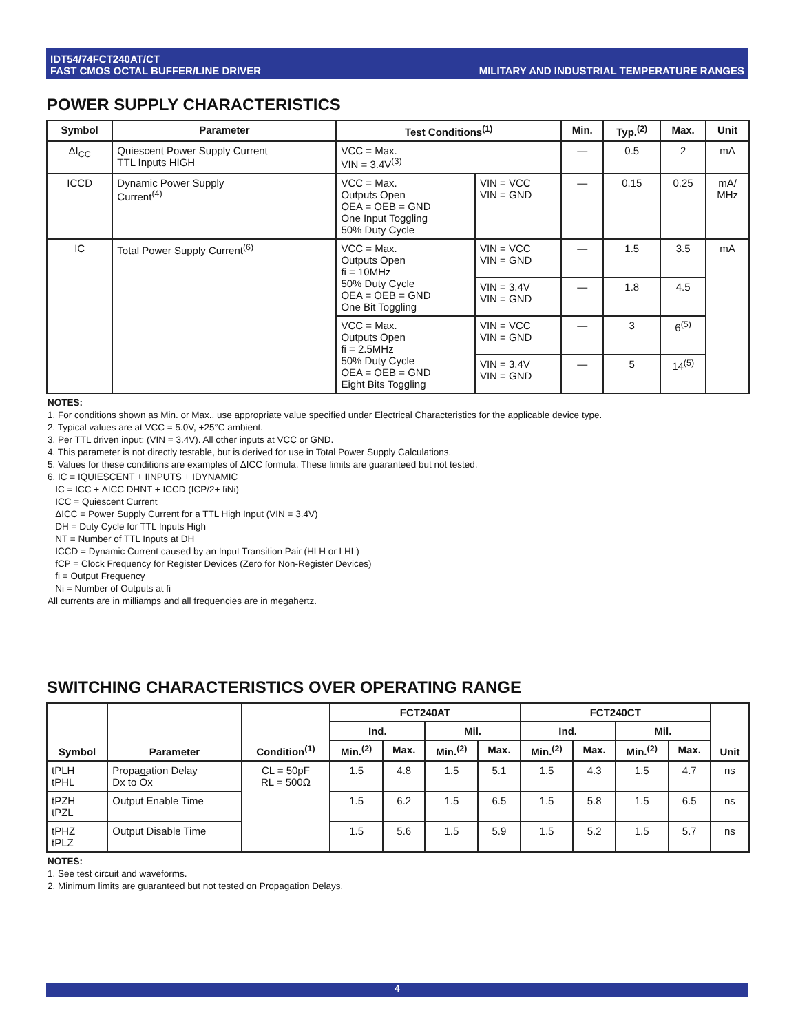IDT54/74FCT240AT/CT
FAST CMOS OCTAL BUFFER/LINE DRIVER
MILITARY AND INDUSTRIAL TEMPERATURE RANGES
POWER SUPPLY CHARACTERISTICS
| Symbol | Parameter | Test Conditions<sup>(1)</sup> | | Min. | Typ.<sup>(2)</sup> | Max. | Unit |
| --- | --- | --- | --- | --- | --- | --- | --- |
| ΔI<sub>CC</sub> | Quiescent Power Supply Current TTL Inputs HIGH | VCC = Max. VIN = 3.4V<sup>(3)</sup> | | — | 0.5 | 2 | mA |
| ICCD | Dynamic Power Supply Current<sup>(4)</sup> | VCC = Max. Outputs Open OE A = OE B = GND One Input Toggling 50% Duty Cycle | VIN = VCC VIN = GND | — | 0.15 | 0.25 | mA/ MHz |
| IC | Total Power Supply Current<sup>(6)</sup> | VCC = Max. Outputs Open fi = 10MHz 50% Duty Cycle OE A = OE B = GND One Bit Toggling | VIN = VCC VIN = GND | — | 1.5 | 3.5 | mA |
| | | | VIN = 3.4V VIN = GND | — | 1.8 | 4.5 | |
| | | VCC = Max. Outputs Open fi = 2.5MHz 50% Duty Cycle OE A = OE B = GND Eight Bits Toggling | VIN = VCC VIN = GND | — | 3 | 6<sup>(5)</sup> | |
| | | | VIN = 3.4V VIN = GND | — | 5 | 14<sup>(5)</sup> | |
NOTES:
1. For conditions shown as Min. or Max., use appropriate value specified under Electrical Characteristics for the applicable device type.
2. Typical values are at VCC = 5.0V, +25°C ambient.
3. Per TTL driven input; (VIN = 3.4V). All other inputs at VCC or GND.
4. This parameter is not directly testable, but is derived for use in Total Power Supply Calculations.
5. Values for these conditions are examples of ΔICC formula. These limits are guaranteed but not tested.
6. IC = IQUIESCENT + IINPUTS + IDYNAMIC
IC = ICC + ΔICC DHNT + ICCD (fCP/2+ fiNi)
ICC = Quiescent Current
ΔICC = Power Supply Current for a TTL High Input (VIN = 3.4V)
DH = Duty Cycle for TTL Inputs High
NT = Number of TTL Inputs at DH
ICCD = Dynamic Current caused by an Input Transition Pair (HLH or LHL)
fCP = Clock Frequency for Register Devices (Zero for Non-Register Devices)
fi = Output Frequency
Ni = Number of Outputs at fi
All currents are in milliamps and all frequencies are in megahertz.
SWITCHING CHARACTERISTICS OVER OPERATING RANGE
| Symbol | Parameter | Condition<sup>(1)</sup> | FCT240AT | | | | FCT240CT | | | | Unit |
| --- | --- | --- | --- | --- | --- | --- | --- | --- | --- | --- | --- |
| | | | Ind. | | Mil. | | Ind. | | Mil. | | |
| | | | Min.<sup>(2)</sup> | Max. | Min.<sup>(2)</sup> | Max. | Min.<sup>(2)</sup> | Max. | Min.<sup>(2)</sup> | Max. | |
| tPLH tPHL | Propagation Delay Dx to O x | CL = 50pF RL = 500Ω | 1.5 | 4.8 | 1.5 | 5.1 | 1.5 | 4.3 | 1.5 | 4.7 | ns |
| tPZH tPZL | Output Enable Time | | 1.5 | 6.2 | 1.5 | 6.5 | 1.5 | 5.8 | 1.5 | 6.5 | ns |
| tPHZ tPLZ | Output Disable Time | | 1.5 | 5.6 | 1.5 | 5.9 | 1.5 | 5.2 | 1.5 | 5.7 | ns |
NOTES:
1. See test circuit and waveforms.
2. Minimum limits are guaranteed but not tested on Propagation Delays.
4